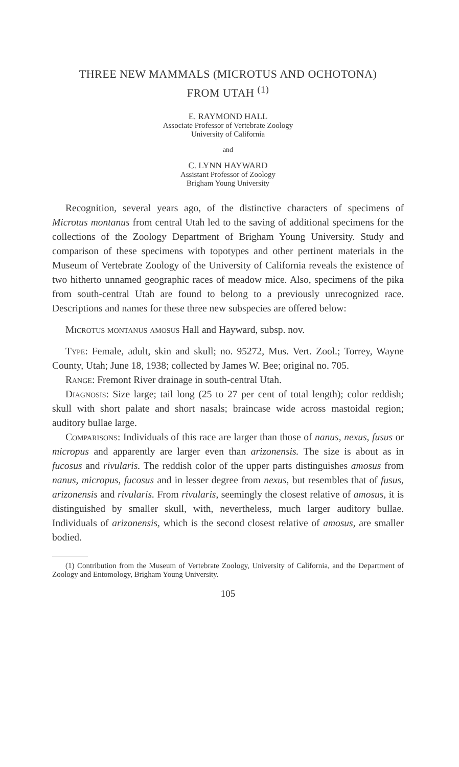THREE NEW MAMMALS (MICROTUS AND OCHOTONA)
FROM UTAH <sup>(1)</sup>
E. RAYMOND HALL
Associate Professor of Vertebrate Zoology
University of California
and
C. LYNN HAYWARD
Assistant Professor of Zoology
Brigham Young University
Recognition, several years ago, of the distinctive characters of specimens of Microtus montanus from central Utah led to the saving of additional specimens for the collections of the Zoology Department of Brigham Young University. Study and comparison of these specimens with topotypes and other pertinent materials in the Museum of Vertebrate Zoology of the University of California reveals the existence of two hitherto unnamed geographic races of meadow mice. Also, specimens of the pika from south-central Utah are found to belong to a previously unrecognized race. Descriptions and names for these three new subspecies are offered below:
Microtus montanus amosus Hall and Hayward, subsp. nov.
Type: Female, adult, skin and skull; no. 95272, Mus. Vert. Zool.; Torrey, Wayne County, Utah; June 18, 1938; collected by James W. Bee; original no. 705.
Range: Fremont River drainage in south-central Utah.
Diagnosis: Size large; tail long (25 to 27 per cent of total length); color reddish; skull with short palate and short nasals; braincase wide across mastoidal region; auditory bullae large.
Comparisons: Individuals of this race are larger than those of nanus, nexus, fusus or micropus and apparently are larger even than arizonensis. The size is about as in fucosus and rivularis. The reddish color of the upper parts distinguishes amosus from nanus, micropus, fucosus and in lesser degree from nexus, but resembles that of fusus, arizonensis and rivularis. From rivularis, seemingly the closest relative of amosus, it is distinguished by smaller skull, with, nevertheless, much larger auditory bullae. Individuals of arizonensis, which is the second closest relative of amosus, are smaller bodied.
(1) Contribution from the Museum of Vertebrate Zoology, University of California, and the Department of Zoology and Entomology, Brigham Young University.
105